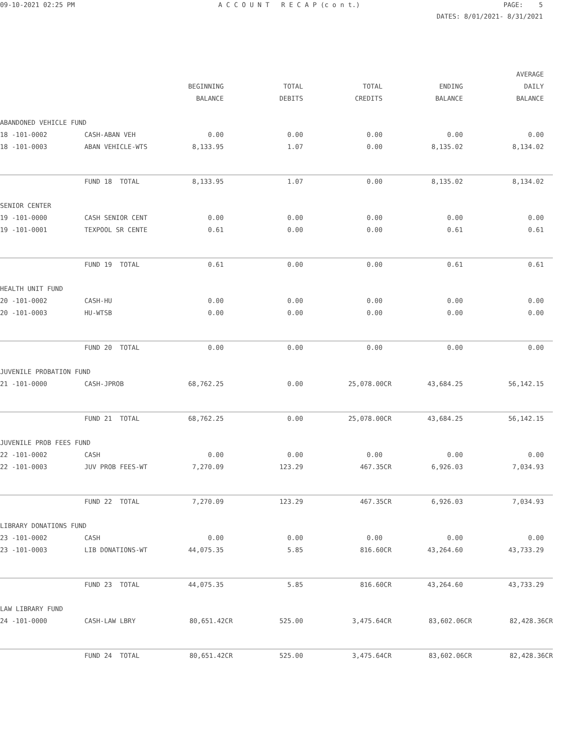09-10-2021 02:25 PM
A C C O U N T R E C A P (c o n t.)
PAGE: 5
DATES: 8/01/2021- 8/31/2021
| | | | | | | AVERAGE |
| | | BEGINNING | TOTAL | TOTAL | ENDING | DAILY |
| | | BALANCE | DEBITS | CREDITS | BALANCE | BALANCE |
| ABANDONED VEHICLE FUND | | | | | | |
| 18 -101-0002 | CASH-ABAN VEH | 0.00 | 0.00 | 0.00 | 0.00 | 0.00 |
| 18 -101-0003 | ABAN VEHICLE-WTS | 8,133.95 | 1.07 | 0.00 | 8,135.02 | 8,134.02 |
| | FUND 18 TOTAL | 8,133.95 | 1.07 | 0.00 | 8,135.02 | 8,134.02 |
| SENIOR CENTER | | | | | | |
| 19 -101-0000 | CASH SENIOR CENT | 0.00 | 0.00 | 0.00 | 0.00 | 0.00 |
| 19 -101-0001 | TEXPOOL SR CENTE | 0.61 | 0.00 | 0.00 | 0.61 | 0.61 |
| | FUND 19 TOTAL | 0.61 | 0.00 | 0.00 | 0.61 | 0.61 |
| HEALTH UNIT FUND | | | | | | |
| 20 -101-0002 | CASH-HU | 0.00 | 0.00 | 0.00 | 0.00 | 0.00 |
| 20 -101-0003 | HU-WTSB | 0.00 | 0.00 | 0.00 | 0.00 | 0.00 |
| | FUND 20 TOTAL | 0.00 | 0.00 | 0.00 | 0.00 | 0.00 |
| JUVENILE PROBATION FUND | | | | | | |
| 21 -101-0000 | CASH-JPROB | 68,762.25 | 0.00 | 25,078.00CR | 43,684.25 | 56,142.15 |
| | FUND 21 TOTAL | 68,762.25 | 0.00 | 25,078.00CR | 43,684.25 | 56,142.15 |
| JUVENILE PROB FEES FUND | | | | | | |
| 22 -101-0002 | CASH | 0.00 | 0.00 | 0.00 | 0.00 | 0.00 |
| 22 -101-0003 | JUV PROB FEES-WT | 7,270.09 | 123.29 | 467.35CR | 6,926.03 | 7,034.93 |
| | FUND 22 TOTAL | 7,270.09 | 123.29 | 467.35CR | 6,926.03 | 7,034.93 |
| LIBRARY DONATIONS FUND | | | | | | |
| 23 -101-0002 | CASH | 0.00 | 0.00 | 0.00 | 0.00 | 0.00 |
| 23 -101-0003 | LIB DONATIONS-WT | 44,075.35 | 5.85 | 816.60CR | 43,264.60 | 43,733.29 |
| | FUND 23 TOTAL | 44,075.35 | 5.85 | 816.60CR | 43,264.60 | 43,733.29 |
| LAW LIBRARY FUND | | | | | | |
| 24 -101-0000 | CASH-LAW LBRY | 80,651.42CR | 525.00 | 3,475.64CR | 83,602.06CR | 82,428.36CR |
| | FUND 24 TOTAL | 80,651.42CR | 525.00 | 3,475.64CR | 83,602.06CR | 82,428.36CR |